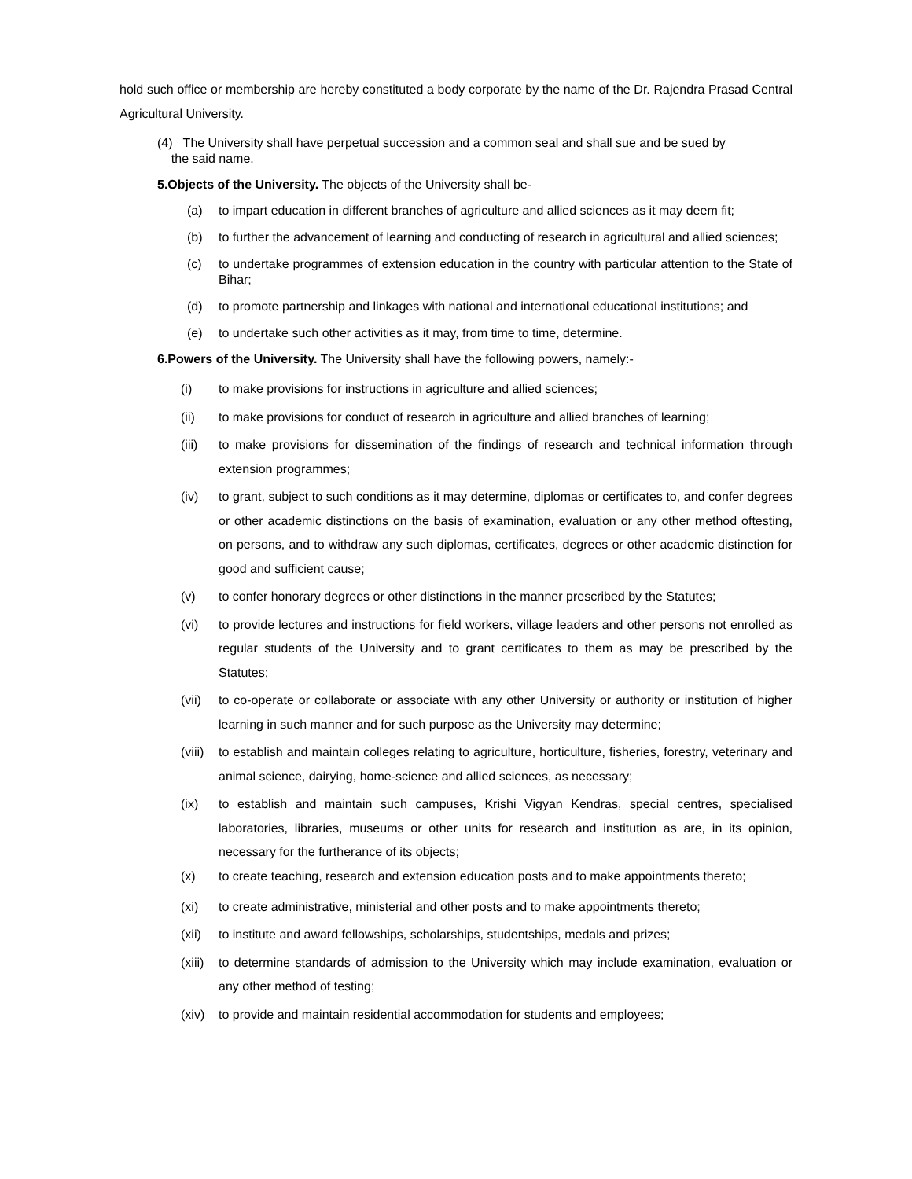hold such office or membership are hereby constituted a body corporate by the name of the Dr. Rajendra Prasad Central Agricultural University.
(4) The University shall have perpetual succession and a common seal and shall sue and be sued by
the said name.
5.Objects of the University. The objects of the University shall be-
(a) to impart education in different branches of agriculture and allied sciences as it may deem fit;
(b) to further the advancement of learning and conducting of research in agricultural and allied sciences;
(c) to undertake programmes of extension education in the country with particular attention to the State of Bihar;
(d) to promote partnership and linkages with national and international educational institutions; and
(e) to undertake such other activities as it may, from time to time, determine.
6.Powers of the University. The University shall have the following powers, namely:-
(i) to make provisions for instructions in agriculture and allied sciences;
(ii) to make provisions for conduct of research in agriculture and allied branches of learning;
(iii) to make provisions for dissemination of the findings of research and technical information through extension programmes;
(iv) to grant, subject to such conditions as it may determine, diplomas or certificates to, and confer degrees or other academic distinctions on the basis of examination, evaluation or any other method oftesting, on persons, and to withdraw any such diplomas, certificates, degrees or other academic distinction for good and sufficient cause;
(v) to confer honorary degrees or other distinctions in the manner prescribed by the Statutes;
(vi) to provide lectures and instructions for field workers, village leaders and other persons not enrolled as regular students of the University and to grant certificates to them as may be prescribed by the Statutes;
(vii) to co-operate or collaborate or associate with any other University or authority or institution of higher learning in such manner and for such purpose as the University may determine;
(viii) to establish and maintain colleges relating to agriculture, horticulture, fisheries, forestry, veterinary and animal science, dairying, home-science and allied sciences, as necessary;
(ix) to establish and maintain such campuses, Krishi Vigyan Kendras, special centres, specialised laboratories, libraries, museums or other units for research and institution as are, in its opinion, necessary for the furtherance of its objects;
(x) to create teaching, research and extension education posts and to make appointments thereto;
(xi) to create administrative, ministerial and other posts and to make appointments thereto;
(xii) to institute and award fellowships, scholarships, studentships, medals and prizes;
(xiii) to determine standards of admission to the University which may include examination, evaluation or any other method of testing;
(xiv) to provide and maintain residential accommodation for students and employees;